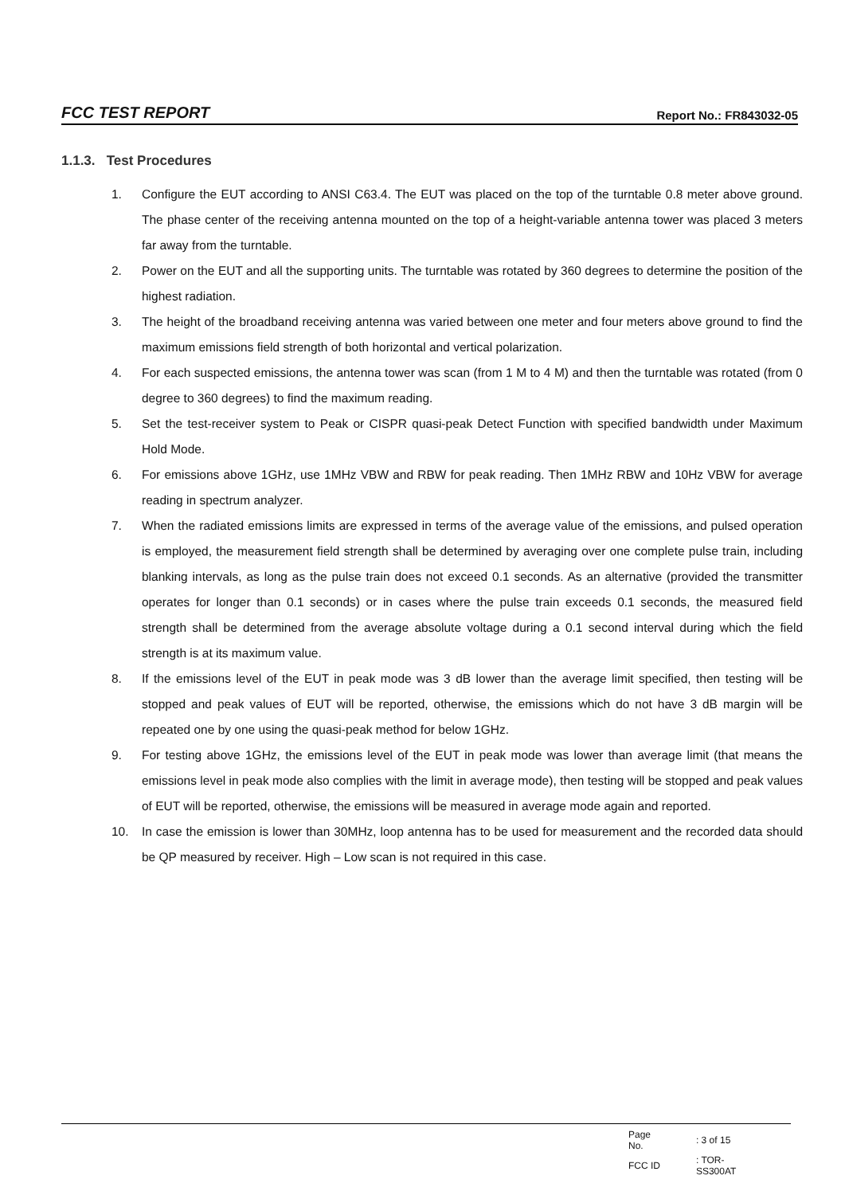FCC TEST REPORT Report No.: FR843032-05
1.1.3. Test Procedures
1. Configure the EUT according to ANSI C63.4. The EUT was placed on the top of the turntable 0.8 meter above ground. The phase center of the receiving antenna mounted on the top of a height-variable antenna tower was placed 3 meters far away from the turntable.
2. Power on the EUT and all the supporting units. The turntable was rotated by 360 degrees to determine the position of the highest radiation.
3. The height of the broadband receiving antenna was varied between one meter and four meters above ground to find the maximum emissions field strength of both horizontal and vertical polarization.
4. For each suspected emissions, the antenna tower was scan (from 1 M to 4 M) and then the turntable was rotated (from 0 degree to 360 degrees) to find the maximum reading.
5. Set the test-receiver system to Peak or CISPR quasi-peak Detect Function with specified bandwidth under Maximum Hold Mode.
6. For emissions above 1GHz, use 1MHz VBW and RBW for peak reading. Then 1MHz RBW and 10Hz VBW for average reading in spectrum analyzer.
7. When the radiated emissions limits are expressed in terms of the average value of the emissions, and pulsed operation is employed, the measurement field strength shall be determined by averaging over one complete pulse train, including blanking intervals, as long as the pulse train does not exceed 0.1 seconds. As an alternative (provided the transmitter operates for longer than 0.1 seconds) or in cases where the pulse train exceeds 0.1 seconds, the measured field strength shall be determined from the average absolute voltage during a 0.1 second interval during which the field strength is at its maximum value.
8. If the emissions level of the EUT in peak mode was 3 dB lower than the average limit specified, then testing will be stopped and peak values of EUT will be reported, otherwise, the emissions which do not have 3 dB margin will be repeated one by one using the quasi-peak method for below 1GHz.
9. For testing above 1GHz, the emissions level of the EUT in peak mode was lower than average limit (that means the emissions level in peak mode also complies with the limit in average mode), then testing will be stopped and peak values of EUT will be reported, otherwise, the emissions will be measured in average mode again and reported.
10. In case the emission is lower than 30MHz, loop antenna has to be used for measurement and the recorded data should be QP measured by receiver. High – Low scan is not required in this case.
| Page No. | : 3 of 15 |
| FCC ID | : TOR-SS300AT |